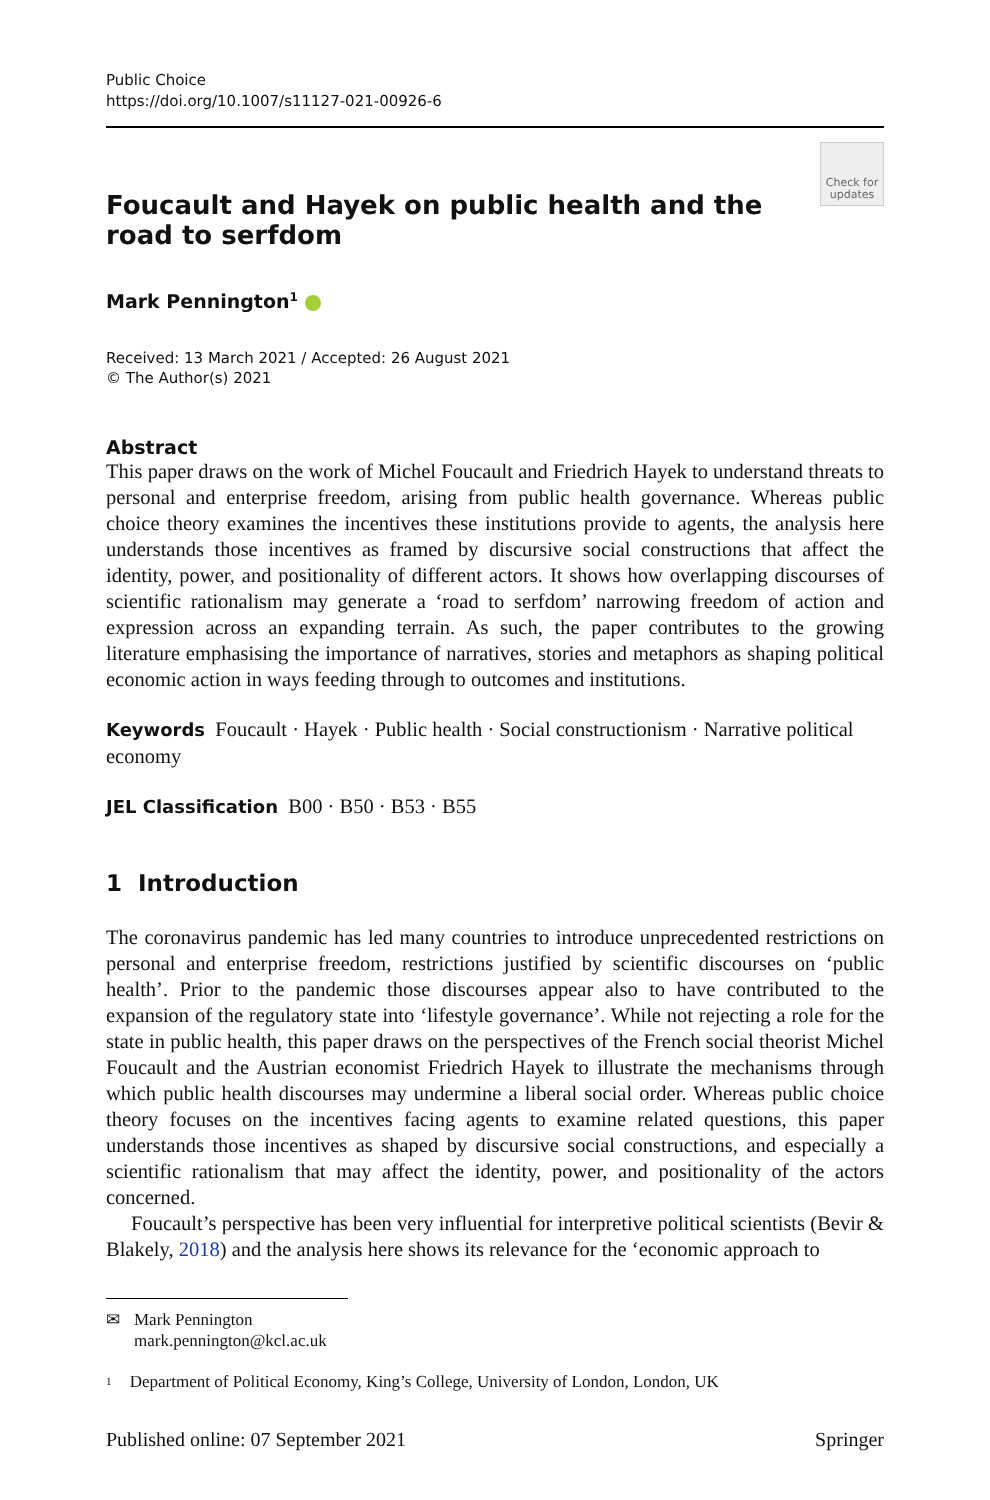Public Choice
https://doi.org/10.1007/s11127-021-00926-6
Check for updates
Foucault and Hayek on public health and the road to serfdom
Mark Pennington<sup>1</sup>
Received: 13 March 2021 / Accepted: 26 August 2021
© The Author(s) 2021
Abstract
This paper draws on the work of Michel Foucault and Friedrich Hayek to understand threats to personal and enterprise freedom, arising from public health governance. Whereas public choice theory examines the incentives these institutions provide to agents, the analysis here understands those incentives as framed by discursive social constructions that affect the identity, power, and positionality of different actors. It shows how overlapping discourses of scientific rationalism may generate a ‘road to serfdom’ narrowing freedom of action and expression across an expanding terrain. As such, the paper contributes to the growing literature emphasising the importance of narratives, stories and metaphors as shaping political economic action in ways feeding through to outcomes and institutions.
Keywords Foucault · Hayek · Public health · Social constructionism · Narrative political economy
JEL Classification B00 · B50 · B53 · B55
1 Introduction
The coronavirus pandemic has led many countries to introduce unprecedented restrictions on personal and enterprise freedom, restrictions justified by scientific discourses on ‘public health’. Prior to the pandemic those discourses appear also to have contributed to the expansion of the regulatory state into ‘lifestyle governance’. While not rejecting a role for the state in public health, this paper draws on the perspectives of the French social theorist Michel Foucault and the Austrian economist Friedrich Hayek to illustrate the mechanisms through which public health discourses may undermine a liberal social order. Whereas public choice theory focuses on the incentives facing agents to examine related questions, this paper understands those incentives as shaped by discursive social constructions, and especially a scientific rationalism that may affect the identity, power, and positionality of the actors concerned.
Foucault’s perspective has been very influential for interpretive political scientists (Bevir & Blakely, 2018) and the analysis here shows its relevance for the ‘economic approach to
✉ Mark Pennington
mark.pennington@kcl.ac.uk
<sup>1</sup> Department of Political Economy, King’s College, University of London, London, UK
Published online: 07 September 2021 Springer